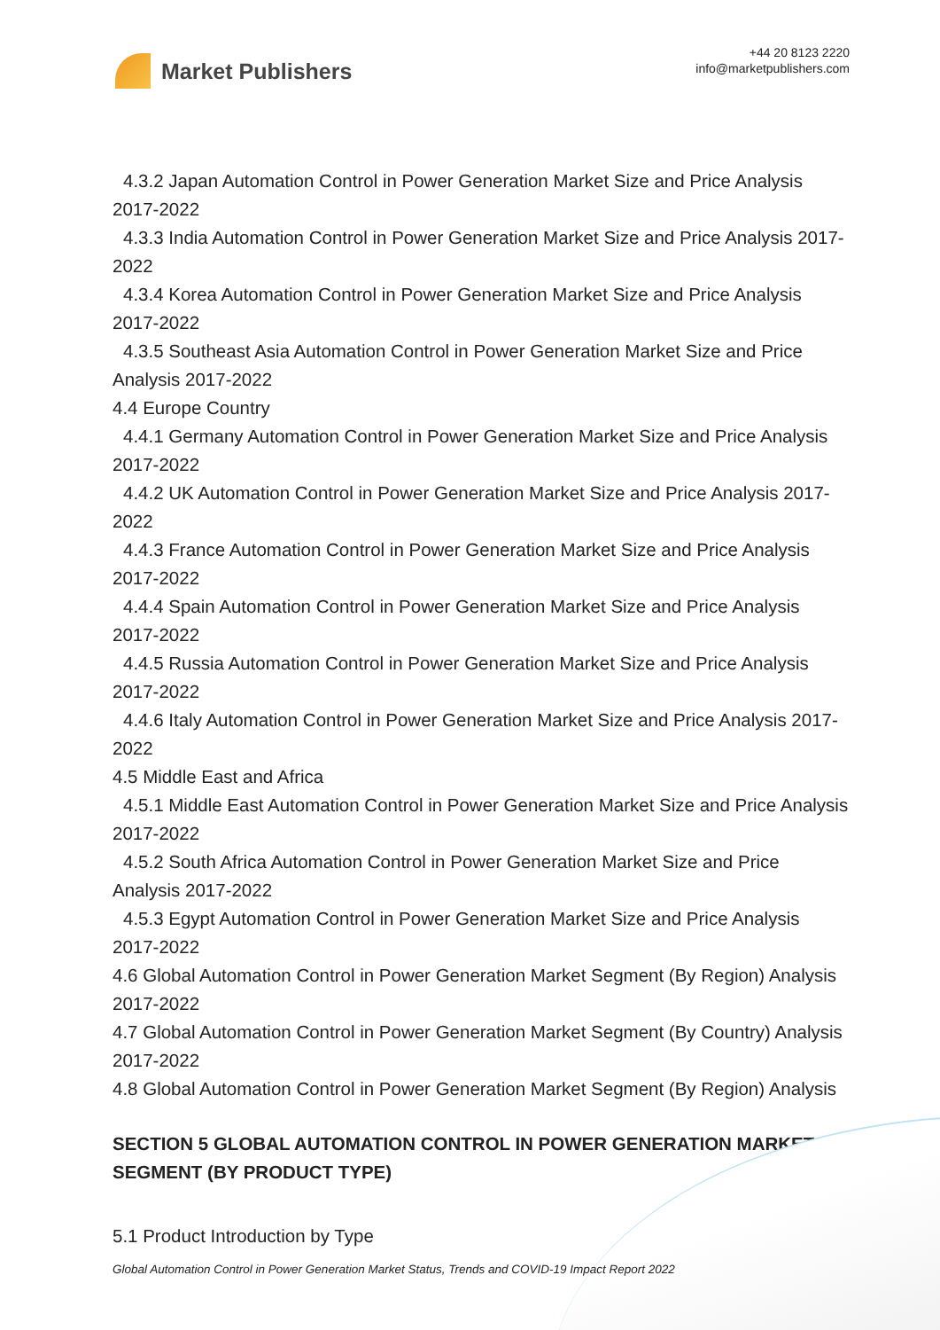Market Publishers
+44 20 8123 2220
info@marketpublishers.com
4.3.2 Japan Automation Control in Power Generation Market Size and Price Analysis 2017-2022
4.3.3 India Automation Control in Power Generation Market Size and Price Analysis 2017-2022
4.3.4 Korea Automation Control in Power Generation Market Size and Price Analysis 2017-2022
4.3.5 Southeast Asia Automation Control in Power Generation Market Size and Price Analysis 2017-2022
4.4 Europe Country
4.4.1 Germany Automation Control in Power Generation Market Size and Price Analysis 2017-2022
4.4.2 UK Automation Control in Power Generation Market Size and Price Analysis 2017-2022
4.4.3 France Automation Control in Power Generation Market Size and Price Analysis 2017-2022
4.4.4 Spain Automation Control in Power Generation Market Size and Price Analysis 2017-2022
4.4.5 Russia Automation Control in Power Generation Market Size and Price Analysis 2017-2022
4.4.6 Italy Automation Control in Power Generation Market Size and Price Analysis 2017-2022
4.5 Middle East and Africa
4.5.1 Middle East Automation Control in Power Generation Market Size and Price Analysis 2017-2022
4.5.2 South Africa Automation Control in Power Generation Market Size and Price Analysis 2017-2022
4.5.3 Egypt Automation Control in Power Generation Market Size and Price Analysis 2017-2022
4.6 Global Automation Control in Power Generation Market Segment (By Region) Analysis 2017-2022
4.7 Global Automation Control in Power Generation Market Segment (By Country) Analysis 2017-2022
4.8 Global Automation Control in Power Generation Market Segment (By Region) Analysis
SECTION 5 GLOBAL AUTOMATION CONTROL IN POWER GENERATION MARKET SEGMENT (BY PRODUCT TYPE)
5.1 Product Introduction by Type
Global Automation Control in Power Generation Market Status, Trends and COVID-19 Impact Report 2022